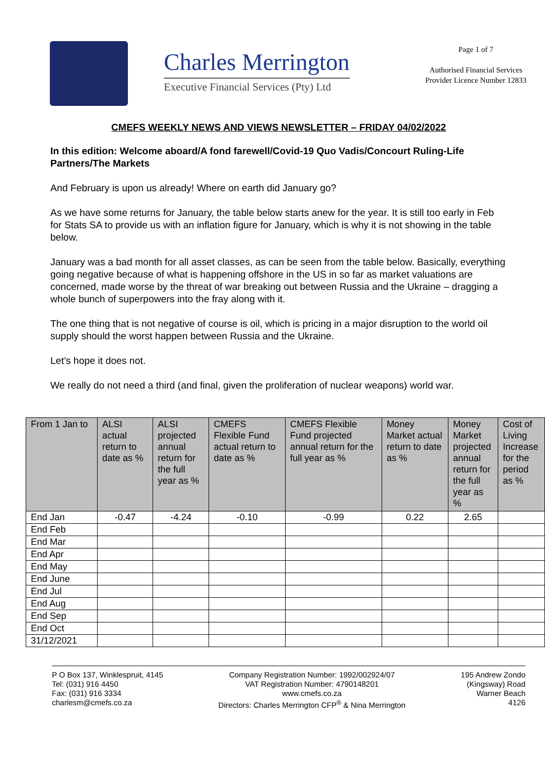Charles Merrington
Executive Financial Services (Pty) Ltd
Page 1 of 7
Authorised Financial Services
Provider Licence Number 12833
CMEFS WEEKLY NEWS AND VIEWS NEWSLETTER – FRIDAY 04/02/2022
In this edition: Welcome aboard/A fond farewell/Covid-19 Quo Vadis/Concourt Ruling-Life Partners/The Markets
And February is upon us already! Where on earth did January go?
As we have some returns for January, the table below starts anew for the year. It is still too early in Feb for Stats SA to provide us with an inflation figure for January, which is why it is not showing in the table below.
January was a bad month for all asset classes, as can be seen from the table below. Basically, everything going negative because of what is happening offshore in the US in so far as market valuations are concerned, made worse by the threat of war breaking out between Russia and the Ukraine – dragging a whole bunch of superpowers into the fray along with it.
The one thing that is not negative of course is oil, which is pricing in a major disruption to the world oil supply should the worst happen between Russia and the Ukraine.
Let’s hope it does not.
We really do not need a third (and final, given the proliferation of nuclear weapons) world war.
| From 1 Jan to | ALSI actual return to date as % | ALSI projected annual return for the full year as % | CMEFS Flexible Fund actual return to date as % | CMEFS Flexible Fund projected annual return for the full year as % | Money Market actual return to date as % | Money Market projected annual return for the full year as % | Cost of Living Increase for the period as % |
| --- | --- | --- | --- | --- | --- | --- | --- |
| End Jan | -0.47 | -4.24 | -0.10 | -0.99 | 0.22 | 2.65 | |
| End Feb | | | | | | | |
| End Mar | | | | | | | |
| End Apr | | | | | | | |
| End May | | | | | | | |
| End June | | | | | | | |
| End Jul | | | | | | | |
| End Aug | | | | | | | |
| End Sep | | | | | | | |
| End Oct | | | | | | | |
| 31/12/2021 | | | | | | | |
P O Box 137, Winklespruit, 4145
Tel: (031) 916 4450
Fax: (031) 916 3334
charlesm@cmefs.co.za
Company Registration Number: 1992/002924/07
VAT Registration Number: 4790148201
www.cmefs.co.za
Directors: Charles Merrington CFP<sup>®</sup> & Nina Merrington
195 Andrew Zondo
(Kingsway) Road
Warner Beach
4126